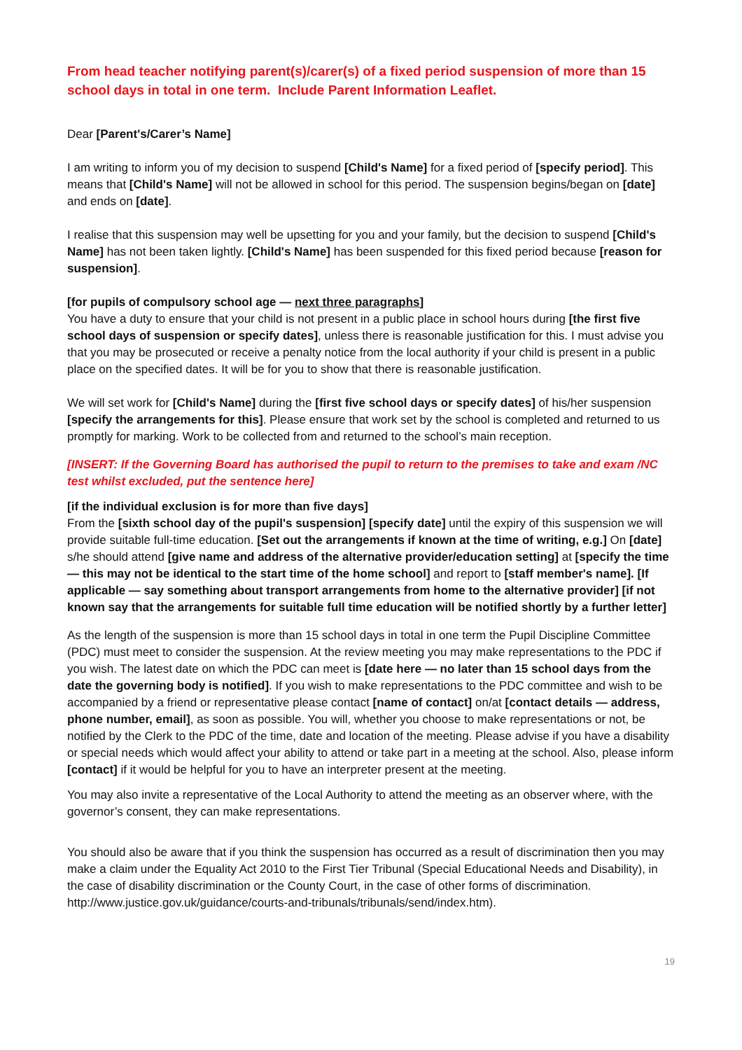From head teacher notifying parent(s)/carer(s) of a fixed period suspension of more than 15 school days in total in one term. Include Parent Information Leaflet.
Dear [Parent's/Carer’s Name]
I am writing to inform you of my decision to suspend [Child's Name] for a fixed period of [specify period]. This means that [Child's Name] will not be allowed in school for this period. The suspension begins/began on [date] and ends on [date].
I realise that this suspension may well be upsetting for you and your family, but the decision to suspend [Child's Name] has not been taken lightly. [Child's Name] has been suspended for this fixed period because [reason for suspension].
[for pupils of compulsory school age — next three paragraphs]
You have a duty to ensure that your child is not present in a public place in school hours during [the first five school days of suspension or specify dates], unless there is reasonable justification for this. I must advise you that you may be prosecuted or receive a penalty notice from the local authority if your child is present in a public place on the specified dates. It will be for you to show that there is reasonable justification.
We will set work for [Child's Name] during the [first five school days or specify dates] of his/her suspension [specify the arrangements for this]. Please ensure that work set by the school is completed and returned to us promptly for marking. Work to be collected from and returned to the school’s main reception.
[INSERT: If the Governing Board has authorised the pupil to return to the premises to take and exam /NC test whilst excluded, put the sentence here]
[if the individual exclusion is for more than five days]
From the [sixth school day of the pupil's suspension] [specify date] until the expiry of this suspension we will provide suitable full-time education. [Set out the arrangements if known at the time of writing, e.g.] On [date] s/he should attend [give name and address of the alternative provider/education setting] at [specify the time — this may not be identical to the start time of the home school] and report to [staff member's name]. [If applicable — say something about transport arrangements from home to the alternative provider] [if not known say that the arrangements for suitable full time education will be notified shortly by a further letter]
As the length of the suspension is more than 15 school days in total in one term the Pupil Discipline Committee (PDC) must meet to consider the suspension. At the review meeting you may make representations to the PDC if you wish. The latest date on which the PDC can meet is [date here — no later than 15 school days from the date the governing body is notified]. If you wish to make representations to the PDC committee and wish to be accompanied by a friend or representative please contact [name of contact] on/at [contact details — address, phone number, email], as soon as possible. You will, whether you choose to make representations or not, be notified by the Clerk to the PDC of the time, date and location of the meeting. Please advise if you have a disability or special needs which would affect your ability to attend or take part in a meeting at the school. Also, please inform [contact] if it would be helpful for you to have an interpreter present at the meeting.
You may also invite a representative of the Local Authority to attend the meeting as an observer where, with the governor’s consent, they can make representations.
You should also be aware that if you think the suspension has occurred as a result of discrimination then you may make a claim under the Equality Act 2010 to the First Tier Tribunal (Special Educational Needs and Disability), in the case of disability discrimination or the County Court, in the case of other forms of discrimination. http://www.justice.gov.uk/guidance/courts-and-tribunals/tribunals/send/index.htm).
19